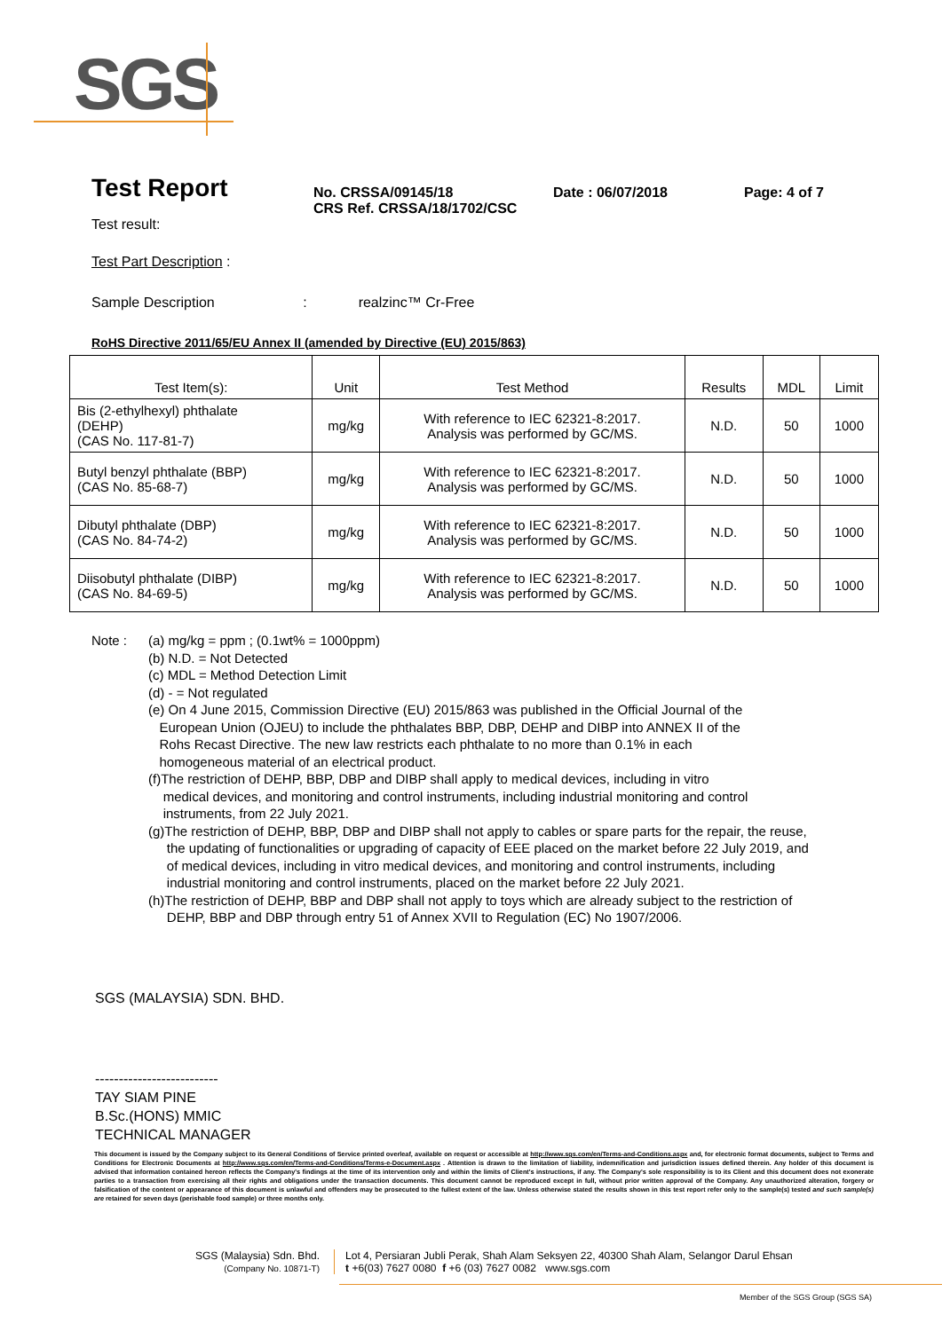SGS
Test Report
No. CRSSA/09145/18
CRS Ref. CRSSA/18/1702/CSC
Date : 06/07/2018 Page: 4 of 7
Test result:
Test Part Description :
Sample Description : realzinc™ Cr-Free
RoHS Directive 2011/65/EU Annex II (amended by Directive (EU) 2015/863)
| Test Item(s): | Unit | Test Method | Results | MDL | Limit |
| --- | --- | --- | --- | --- | --- |
| Bis (2-ethylhexyl) phthalate (DEHP) (CAS No. 117-81-7) | mg/kg | With reference to IEC 62321-8:2017. Analysis was performed by GC/MS. | N.D. | 50 | 1000 |
| Butyl benzyl phthalate (BBP) (CAS No. 85-68-7) | mg/kg | With reference to IEC 62321-8:2017. Analysis was performed by GC/MS. | N.D. | 50 | 1000 |
| Dibutyl phthalate (DBP) (CAS No. 84-74-2) | mg/kg | With reference to IEC 62321-8:2017. Analysis was performed by GC/MS. | N.D. | 50 | 1000 |
| Diisobutyl phthalate (DIBP) (CAS No. 84-69-5) | mg/kg | With reference to IEC 62321-8:2017. Analysis was performed by GC/MS. | N.D. | 50 | 1000 |
Note : (a) mg/kg = ppm ; (0.1wt% = 1000ppm)
(b) N.D. = Not Detected
(c) MDL = Method Detection Limit
(d) - = Not regulated
(e) On 4 June 2015, Commission Directive (EU) 2015/863 was published in the Official Journal of the
European Union (OJEU) to include the phthalates BBP, DBP, DEHP and DIBP into ANNEX II of the
Rohs Recast Directive. The new law restricts each phthalate to no more than 0.1% in each
homogeneous material of an electrical product.
(f)The restriction of DEHP, BBP, DBP and DIBP shall apply to medical devices, including in vitro
medical devices, and monitoring and control instruments, including industrial monitoring and control
instruments, from 22 July 2021.
(g)The restriction of DEHP, BBP, DBP and DIBP shall not apply to cables or spare parts for the repair, the reuse,
the updating of functionalities or upgrading of capacity of EEE placed on the market before 22 July 2019, and
of medical devices, including in vitro medical devices, and monitoring and control instruments, including
industrial monitoring and control instruments, placed on the market before 22 July 2021.
(h)The restriction of DEHP, BBP and DBP shall not apply to toys which are already subject to the restriction of
DEHP, BBP and DBP through entry 51 of Annex XVII to Regulation (EC) No 1907/2006.
SGS (MALAYSIA) SDN. BHD.
--------------------------
TAY SIAM PINE
B.Sc.(HONS) MMIC
TECHNICAL MANAGER
This document is issued by the Company subject to its General Conditions of Service printed overleaf, available on request or accessible at http://www.sgs.com/en/Terms-and-Conditions.aspx and, for electronic format documents, subject to Terms and Conditions for Electronic Documents at http://www.sgs.com/en/Terms-and-Conditions/Terms-e-Document.aspx . Attention is drawn to the limitation of liability, indemnification and jurisdiction issues defined therein. Any holder of this document is advised that information contained hereon reflects the Company's findings at the time of its intervention only and within the limits of Client's instructions, if any. The Company's sole responsibility is to its Client and this document does not exonerate parties to a transaction from exercising all their rights and obligations under the transaction documents. This document cannot be reproduced except in full, without prior written approval of the Company. Any unauthorized alteration, forgery or falsification of the content or appearance of this document is unlawful and offenders may be prosecuted to the fullest extent of the law. Unless otherwise stated the results shown in this test report refer only to the sample(s) tested and such sample(s) are retained for seven days (perishable food sample) or three months only.
SGS (Malaysia) Sdn. Bhd.
(Company No. 10871-T)
Lot 4, Persiaran Jubli Perak, Shah Alam Seksyen 22, 40300 Shah Alam, Selangor Darul Ehsan
t +6(03) 7627 0080 f +6 (03) 7627 0082 www.sgs.com
Member of the SGS Group (SGS SA)